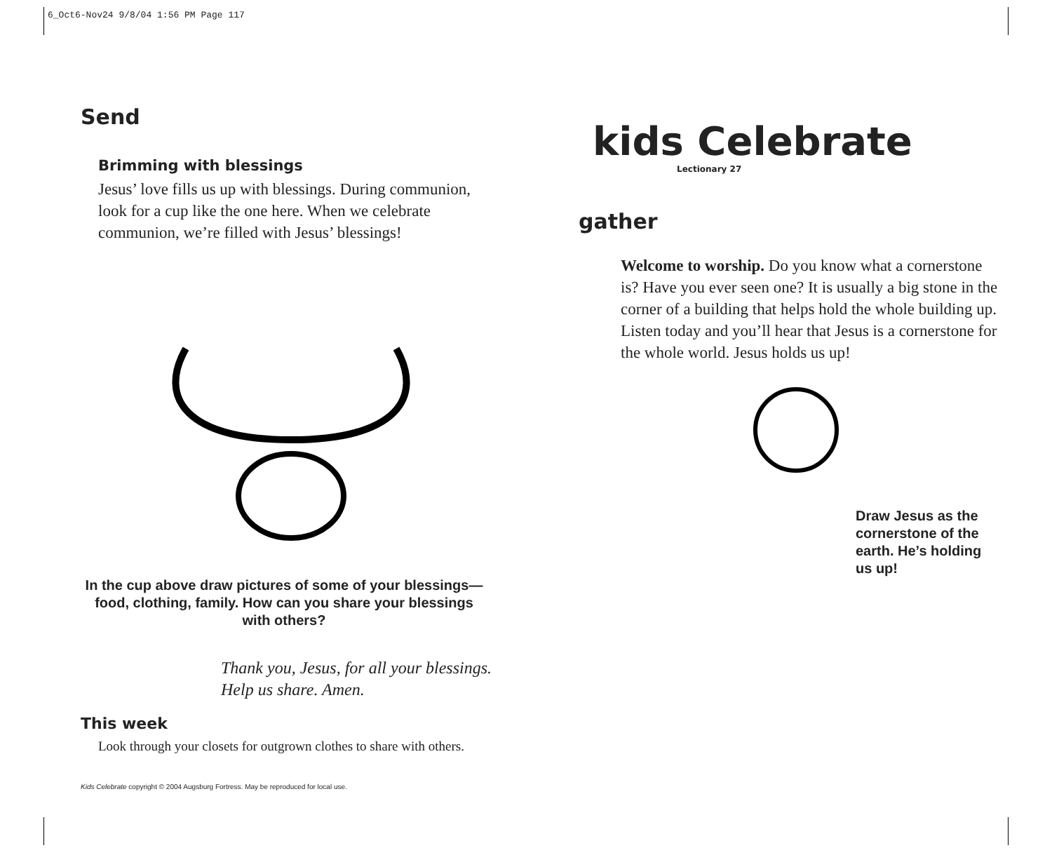6_Oct6-Nov24 9/8/04 1:56 PM Page 117
Send
Brimming with blessings
Jesus’ love fills us up with blessings. During communion, look for a cup like the one here. When we celebrate communion, we’re filled with Jesus’ blessings!
In the cup above draw pictures of some of your blessings—food, clothing, family. How can you share your blessings with others?
Thank you, Jesus, for all your blessings. Help us share. Amen.
This week
Look through your closets for outgrown clothes to share with others.
Kids Celebrate copyright © 2004 Augsburg Fortress. May be reproduced for local use.
kids Celebrate
Lectionary 27
gather
Welcome to worship. Do you know what a cornerstone is? Have you ever seen one? It is usually a big stone in the corner of a building that helps hold the whole building up. Listen today and you’ll hear that Jesus is a cornerstone for the whole world. Jesus holds us up!
Draw Jesus as the cornerstone of the earth. He’s holding us up!